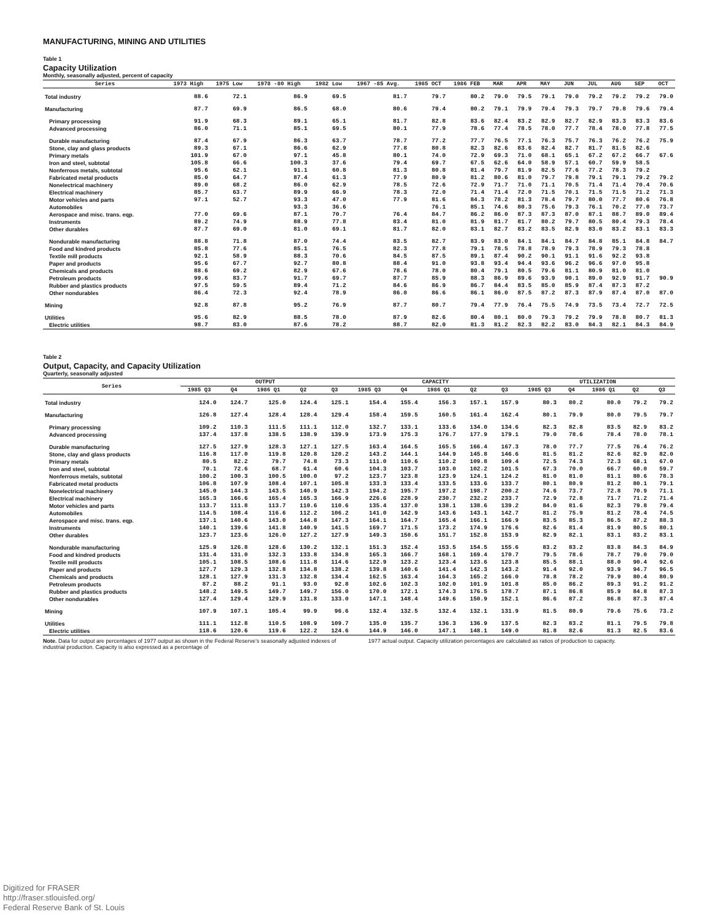MANUFACTURING, MINING AND UTILITIES
Table 1
Capacity Utilization
Monthly, seasonally adjusted, percent of capacity
| Series | 1973 High | 1975 Low | 1978 -80 High | 1982 Low | 1967 -85 Avg. | 1985 OCT | 1986 FEB | MAR | APR | MAY | JUN | JUL | AUG | SEP | OCT |
| --- | --- | --- | --- | --- | --- | --- | --- | --- | --- | --- | --- | --- | --- | --- | --- |
| Total industry | 88.6 | 72.1 | 86.9 | 69.5 | 81.7 | 79.7 | 80.2 | 79.0 | 79.5 | 79.1 | 79.0 | 79.2 | 79.2 | 79.2 | 79.0 |
| Manufacturing | 87.7 | 69.9 | 86.5 | 68.0 | 80.6 | 79.4 | 80.2 | 79.1 | 79.9 | 79.4 | 79.3 | 79.7 | 79.8 | 79.6 | 79.4 |
| Primary processing | 91.9 | 68.3 | 89.1 | 65.1 | 81.7 | 82.8 | 83.6 | 82.4 | 83.2 | 82.9 | 82.7 | 82.9 | 83.3 | 83.3 | 83.6 |
| Advanced processing | 86.0 | 71.1 | 85.1 | 69.5 | 80.1 | 77.9 | 78.6 | 77.4 | 78.5 | 78.0 | 77.7 | 78.4 | 78.0 | 77.8 | 77.5 |
| Durable manufacturing | 87.4 | 67.9 | 86.3 | 63.7 | 78.7 | 77.2 | 77.7 | 76.5 | 77.1 | 76.3 | 75.7 | 76.3 | 76.2 | 76.2 | 75.9 |
| Stone, clay and glass products | 89.3 | 67.1 | 86.6 | 62.9 | 77.8 | 80.8 | 82.3 | 82.6 | 83.6 | 82.4 | 82.7 | 81.7 | 81.5 | 82.6 | |
| Primary metals | 101.9 | 67.0 | 97.1 | 45.8 | 80.1 | 74.0 | 72.9 | 69.3 | 71.0 | 68.1 | 65.1 | 67.2 | 67.2 | 66.7 | 67.6 |
| Iron and steel, subtotal | 105.8 | 66.6 | 100.3 | 37.6 | 79.4 | 69.7 | 67.5 | 62.6 | 64.0 | 58.9 | 57.1 | 60.7 | 59.9 | 58.5 | |
| Nonferrous metals, subtotal | 95.6 | 62.1 | 91.1 | 60.8 | 81.3 | 80.8 | 81.4 | 79.7 | 81.9 | 82.5 | 77.6 | 77.2 | 78.3 | 79.2 | |
| Fabricated metal products | 85.0 | 64.7 | 87.4 | 61.3 | 77.9 | 80.9 | 81.2 | 80.6 | 81.0 | 79.7 | 79.8 | 79.1 | 79.1 | 79.2 | 79.2 |
| Nonelectrical machinery | 89.0 | 68.2 | 86.0 | 62.9 | 78.5 | 72.6 | 72.9 | 71.7 | 71.0 | 71.1 | 70.5 | 71.4 | 71.4 | 70.4 | 70.6 |
| Electrical machinery | 85.7 | 63.7 | 89.9 | 66.9 | 78.3 | 72.0 | 71.4 | 71.4 | 72.0 | 71.5 | 70.1 | 71.5 | 71.5 | 71.2 | 71.3 |
| Motor vehicles and parts | 97.1 | 52.7 | 93.3 | 47.0 | 77.9 | 81.6 | 84.3 | 78.2 | 81.3 | 78.4 | 79.7 | 80.0 | 77.7 | 80.6 | 76.8 |
| Automobiles | | | 93.3 | 36.6 | | 76.1 | 85.1 | 74.6 | 80.3 | 75.6 | 79.3 | 76.1 | 70.2 | 77.0 | 73.7 |
| Aerospace and misc. trans. eqp. | 77.0 | 69.6 | 87.1 | 70.7 | 76.4 | 84.7 | 86.2 | 86.0 | 87.3 | 87.3 | 87.0 | 87.1 | 88.7 | 89.0 | 89.4 |
| Instruments | 89.2 | 74.9 | 88.9 | 77.8 | 83.4 | 81.0 | 81.9 | 81.7 | 81.7 | 80.2 | 79.7 | 80.5 | 80.4 | 79.3 | 78.4 |
| Other durables | 87.7 | 69.0 | 81.0 | 69.1 | 81.7 | 82.0 | 83.1 | 82.7 | 83.2 | 83.5 | 82.9 | 83.0 | 83.2 | 83.1 | 83.3 |
| Nondurable manufacturing | 88.8 | 71.8 | 87.0 | 74.4 | 83.5 | 82.7 | 83.9 | 83.0 | 84.1 | 84.1 | 84.7 | 84.8 | 85.1 | 84.8 | 84.7 |
| Food and kindred products | 85.8 | 77.6 | 85.1 | 76.5 | 82.3 | 77.8 | 79.1 | 78.5 | 78.8 | 78.9 | 79.3 | 78.9 | 79.3 | 78.8 | |
| Textile mill products | 92.1 | 58.9 | 88.3 | 70.6 | 84.5 | 87.5 | 89.1 | 87.4 | 90.2 | 90.1 | 91.1 | 91.6 | 92.2 | 93.8 | |
| Paper and products | 95.6 | 67.7 | 92.7 | 80.8 | 88.4 | 91.0 | 93.8 | 93.4 | 94.4 | 93.6 | 96.2 | 96.6 | 97.0 | 95.8 | |
| Chemicals and products | 88.6 | 69.2 | 82.9 | 67.6 | 78.6 | 78.0 | 80.4 | 79.1 | 80.5 | 79.6 | 81.1 | 80.9 | 81.0 | 81.0 | |
| Petroleum products | 99.6 | 83.7 | 91.7 | 69.7 | 87.7 | 85.9 | 88.3 | 86.9 | 89.6 | 93.9 | 90.1 | 89.0 | 92.9 | 91.7 | 90.9 |
| Rubber and plastics products | 97.5 | 59.5 | 89.4 | 71.2 | 84.6 | 86.9 | 86.7 | 84.4 | 83.5 | 85.0 | 85.9 | 87.4 | 87.3 | 87.2 | |
| Other nondurables | 86.4 | 72.3 | 92.4 | 78.9 | 86.0 | 86.6 | 86.1 | 86.0 | 87.5 | 87.2 | 87.3 | 87.9 | 87.4 | 87.0 | 87.0 |
| Mining | 92.8 | 87.8 | 95.2 | 76.9 | 87.7 | 80.7 | 79.4 | 77.9 | 76.4 | 75.5 | 74.9 | 73.5 | 73.4 | 72.7 | 72.5 |
| Utilities | 95.6 | 82.9 | 88.5 | 78.0 | 87.9 | 82.6 | 80.4 | 80.1 | 80.0 | 79.3 | 79.2 | 79.9 | 78.8 | 80.7 | 81.3 |
| Electric utilities | 98.7 | 83.0 | 87.6 | 78.2 | 88.7 | 82.0 | 81.3 | 81.2 | 82.3 | 82.2 | 83.0 | 84.3 | 82.1 | 84.3 | 84.9 |
Table 2
Output, Capacity, and Capacity Utilization
Quarterly, seasonally adjusted
| Series | OUTPUT | | | | | CAPACITY | | | | | UTILIZATION | | | | |
| --- | --- | --- | --- | --- | --- | --- | --- | --- | --- | --- | --- | --- | --- | --- | --- |
| | 1985 Q3 | Q4 | 1986 Q1 | Q2 | Q3 | 1985 Q3 | Q4 | 1986 Q1 | Q2 | Q3 | 1985 Q3 | Q4 | 1986 Q1 | Q2 | Q3 |
| Total industry | 124.0 | 124.7 | 125.0 | 124.4 | 125.1 | 154.4 | 155.4 | 156.3 | 157.1 | 157.9 | 80.3 | 80.2 | 80.0 | 79.2 | 79.2 |
| Manufacturing | 126.8 | 127.4 | 128.4 | 128.4 | 129.4 | 158.4 | 159.5 | 160.5 | 161.4 | 162.4 | 80.1 | 79.9 | 80.0 | 79.5 | 79.7 |
| Primary processing | 109.2 | 110.3 | 111.5 | 111.1 | 112.0 | 132.7 | 133.1 | 133.6 | 134.0 | 134.6 | 82.3 | 82.8 | 83.5 | 82.9 | 83.2 |
| Advanced processing | 137.4 | 137.8 | 138.5 | 138.9 | 139.9 | 173.9 | 175.3 | 176.7 | 177.9 | 179.1 | 79.0 | 78.6 | 78.4 | 78.0 | 78.1 |
| Durable manufacturing | 127.5 | 127.9 | 128.3 | 127.1 | 127.5 | 163.4 | 164.5 | 165.5 | 166.4 | 167.3 | 78.0 | 77.7 | 77.5 | 76.4 | 76.2 |
| Stone, clay and glass products | 116.8 | 117.0 | 119.8 | 120.8 | 120.2 | 143.2 | 144.1 | 144.9 | 145.8 | 146.6 | 81.5 | 81.2 | 82.6 | 82.9 | 82.0 |
| Primary metals | 80.5 | 82.2 | 79.7 | 74.8 | 73.3 | 111.0 | 110.6 | 110.2 | 109.8 | 109.4 | 72.5 | 74.3 | 72.3 | 68.1 | 67.0 |
| Iron and steel, subtotal | 70.1 | 72.6 | 68.7 | 61.4 | 60.6 | 104.3 | 103.7 | 103.0 | 102.2 | 101.5 | 67.3 | 70.0 | 66.7 | 60.0 | 59.7 |
| Nonferrous metals, subtotal | 100.2 | 100.3 | 100.5 | 100.0 | 97.2 | 123.7 | 123.8 | 123.9 | 124.1 | 124.2 | 81.0 | 81.0 | 81.1 | 80.6 | 78.3 |
| Fabricated metal products | 106.8 | 107.9 | 108.4 | 107.1 | 105.8 | 133.3 | 133.4 | 133.5 | 133.6 | 133.7 | 80.1 | 80.9 | 81.2 | 80.1 | 79.1 |
| Nonelectrical machinery | 145.0 | 144.3 | 143.5 | 140.9 | 142.3 | 194.2 | 195.7 | 197.2 | 198.7 | 200.2 | 74.6 | 73.7 | 72.8 | 70.9 | 71.1 |
| Electrical machinery | 165.3 | 166.6 | 165.4 | 165.3 | 166.9 | 226.6 | 228.9 | 230.7 | 232.2 | 233.7 | 72.9 | 72.8 | 71.7 | 71.2 | 71.4 |
| Motor vehicles and parts | 113.7 | 111.8 | 113.7 | 110.6 | 110.6 | 135.4 | 137.0 | 138.1 | 138.6 | 139.2 | 84.0 | 81.6 | 82.3 | 79.8 | 79.4 |
| Automobiles | 114.5 | 108.4 | 116.6 | 112.2 | 106.2 | 141.0 | 142.9 | 143.6 | 143.1 | 142.7 | 81.2 | 75.9 | 81.2 | 78.4 | 74.5 |
| Aerospace and misc. trans. eqp. | 137.1 | 140.6 | 143.0 | 144.8 | 147.3 | 164.1 | 164.7 | 165.4 | 166.1 | 166.9 | 83.5 | 85.3 | 86.5 | 87.2 | 88.3 |
| Instruments | 140.1 | 139.6 | 141.8 | 140.9 | 141.5 | 169.7 | 171.5 | 173.2 | 174.9 | 176.6 | 82.6 | 81.4 | 81.9 | 80.5 | 80.1 |
| Other durables | 123.7 | 123.6 | 126.0 | 127.2 | 127.9 | 149.3 | 150.6 | 151.7 | 152.8 | 153.9 | 82.9 | 82.1 | 83.1 | 83.2 | 83.1 |
| Nondurable manufacturing | 125.9 | 126.8 | 128.6 | 130.2 | 132.1 | 151.3 | 152.4 | 153.5 | 154.5 | 155.6 | 83.2 | 83.2 | 83.8 | 84.3 | 84.9 |
| Food and kindred products | 131.4 | 131.0 | 132.3 | 133.8 | 134.8 | 165.3 | 166.7 | 168.1 | 169.4 | 170.7 | 79.5 | 78.6 | 78.7 | 79.0 | 79.0 |
| Textile mill products | 105.1 | 108.5 | 108.6 | 111.8 | 114.6 | 122.9 | 123.2 | 123.4 | 123.6 | 123.8 | 85.5 | 88.1 | 88.0 | 90.4 | 92.6 |
| Paper and products | 127.7 | 129.3 | 132.8 | 134.8 | 138.2 | 139.8 | 140.6 | 141.4 | 142.3 | 143.2 | 91.4 | 92.0 | 93.9 | 94.7 | 96.5 |
| Chemicals and products | 128.1 | 127.9 | 131.3 | 132.8 | 134.4 | 162.5 | 163.4 | 164.3 | 165.2 | 166.0 | 78.8 | 78.2 | 79.9 | 80.4 | 80.9 |
| Petroleum products | 87.2 | 88.2 | 91.1 | 93.0 | 92.8 | 102.6 | 102.3 | 102.0 | 101.9 | 101.8 | 85.0 | 86.2 | 89.3 | 91.2 | 91.2 |
| Rubber and plastics products | 148.2 | 149.5 | 149.7 | 149.7 | 156.0 | 170.0 | 172.1 | 174.3 | 176.5 | 178.7 | 87.1 | 86.8 | 85.9 | 84.8 | 87.3 |
| Other nondurables | 127.4 | 129.4 | 129.9 | 131.8 | 133.0 | 147.1 | 148.4 | 149.6 | 150.9 | 152.1 | 86.6 | 87.2 | 86.8 | 87.3 | 87.4 |
| Mining | 107.9 | 107.1 | 105.4 | 99.9 | 96.6 | 132.4 | 132.5 | 132.4 | 132.1 | 131.9 | 81.5 | 80.9 | 79.6 | 75.6 | 73.2 |
| Utilities | 111.1 | 112.8 | 110.5 | 108.9 | 109.7 | 135.0 | 135.7 | 136.3 | 136.9 | 137.5 | 82.3 | 83.2 | 81.1 | 79.5 | 79.8 |
| Electric utilities | 118.6 | 120.6 | 119.6 | 122.2 | 124.6 | 144.9 | 146.0 | 147.1 | 148.1 | 149.0 | 81.8 | 82.6 | 81.3 | 82.5 | 83.6 |
Note. Data for output are percentages of 1977 output as shown in the Federal Reserve's seasonally adjusted indexes of industrial production. Capacity is also expressed as a percentage of
1977 actual output. Capacity utilization percentages are calculated as ratios of production to capacity.
Digitized for FRASER
http://fraser.stlouisfed.org/
Federal Reserve Bank of St. Louis